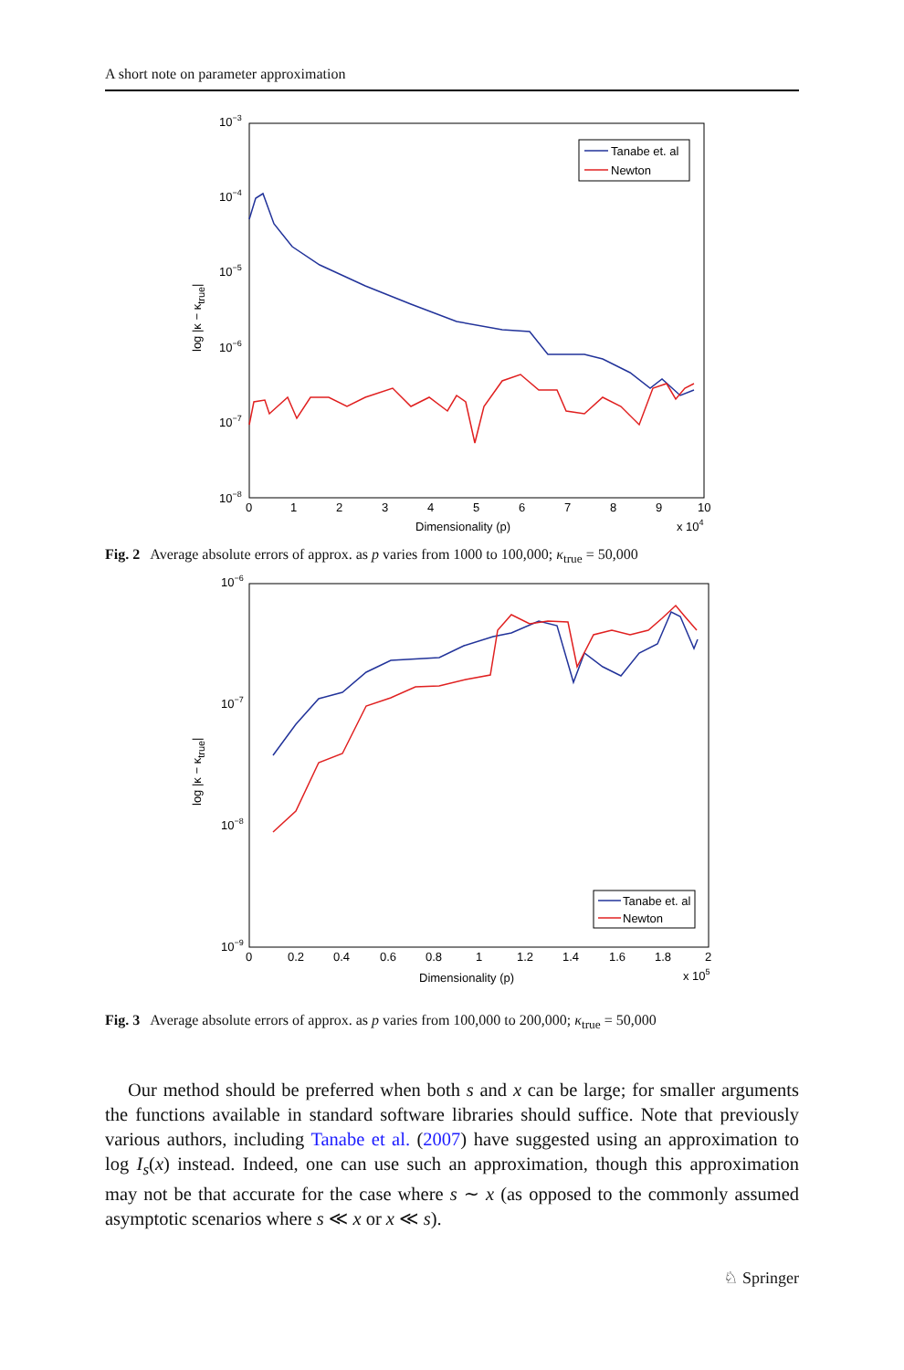A short note on parameter approximation
10−3
10−4
10−5
10−6
10−7
10−8
0
1
2
3
4
5
6
7
8
9
10
Dimensionality (p)
x 104
log |κ − κtrue|
Tanabe et. al
Newton
Fig. 2 Average absolute errors of approx. as p varies from 1000 to 100,000; κ<sub>true</sub> = 50,000
10−6
10−7
10−8
10−9
0
0.2
0.4
0.6
0.8
1
1.2
1.4
1.6
1.8
2
Dimensionality (p)
x 105
log |κ − κtrue|
Tanabe et. al
Newton
Fig. 3 Average absolute errors of approx. as p varies from 100,000 to 200,000; κ<sub>true</sub> = 50,000
Our method should be preferred when both s and x can be large; for smaller arguments the functions available in standard software libraries should suffice. Note that previously various authors, including Tanabe et al. (2007) have suggested using an approximation to log I<sub>s</sub>(x) instead. Indeed, one can use such an approximation, though this approximation may not be that accurate for the case where s ∼ x (as opposed to the commonly assumed asymptotic scenarios where s ≪ x or x ≪ s).
♘ Springer